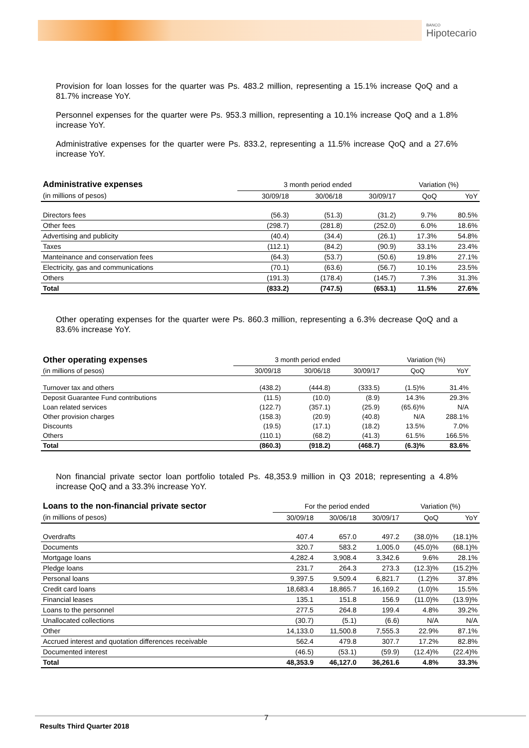BANCO
Hipotecario
Provision for loan losses for the quarter was Ps. 483.2 million, representing a 15.1% increase QoQ and a 81.7% increase YoY.
Personnel expenses for the quarter were Ps. 953.3 million, representing a 10.1% increase QoQ and a 1.8% increase YoY.
Administrative expenses for the quarter were Ps. 833.2, representing a 11.5% increase QoQ and a 27.6% increase YoY.
| Administrative expenses | 3 month period ended | | | Variation (%) | |
| --- | --- | --- | --- | --- | --- |
| (in millions of pesos) | 30/09/18 | 30/06/18 | 30/09/17 | QoQ | YoY |
| Directors fees | (56.3) | (51.3) | (31.2) | 9.7% | 80.5% |
| Other fees | (298.7) | (281.8) | (252.0) | 6.0% | 18.6% |
| Advertising and publicity | (40.4) | (34.4) | (26.1) | 17.3% | 54.8% |
| Taxes | (112.1) | (84.2) | (90.9) | 33.1% | 23.4% |
| Manteinance and conservation fees | (64.3) | (53.7) | (50.6) | 19.8% | 27.1% |
| Electricity, gas and communications | (70.1) | (63.6) | (56.7) | 10.1% | 23.5% |
| Others | (191.3) | (178.4) | (145.7) | 7.3% | 31.3% |
| Total | (833.2) | (747.5) | (653.1) | 11.5% | 27.6% |
Other operating expenses for the quarter were Ps. 860.3 million, representing a 6.3% decrease QoQ and a 83.6% increase YoY.
| Other operating expenses | 3 month period ended | | | Variation (%) | |
| --- | --- | --- | --- | --- | --- |
| (in millions of pesos) | 30/09/18 | 30/06/18 | 30/09/17 | QoQ | YoY |
| Turnover tax and others | (438.2) | (444.8) | (333.5) | (1.5)% | 31.4% |
| Deposit Guarantee Fund contributions | (11.5) | (10.0) | (8.9) | 14.3% | 29.3% |
| Loan related services | (122.7) | (357.1) | (25.9) | (65.6)% | N/A |
| Other provision charges | (158.3) | (20.9) | (40.8) | N/A | 288.1% |
| Discounts | (19.5) | (17.1) | (18.2) | 13.5% | 7.0% |
| Others | (110.1) | (68.2) | (41.3) | 61.5% | 166.5% |
| Total | (860.3) | (918.2) | (468.7) | (6.3)% | 83.6% |
Non financial private sector loan portfolio totaled Ps. 48,353.9 million in Q3 2018; representing a 4.8% increase QoQ and a 33.3% increase YoY.
| Loans to the non-financial private sector | For the period ended | | | Variation (%) | |
| --- | --- | --- | --- | --- | --- |
| (in millions of pesos) | 30/09/18 | 30/06/18 | 30/09/17 | QoQ | YoY |
| Overdrafts | 407.4 | 657.0 | 497.2 | (38.0)% | (18.1)% |
| Documents | 320.7 | 583.2 | 1,005.0 | (45.0)% | (68.1)% |
| Mortgage loans | 4,282.4 | 3,908.4 | 3,342.6 | 9.6% | 28.1% |
| Pledge loans | 231.7 | 264.3 | 273.3 | (12.3)% | (15.2)% |
| Personal loans | 9,397.5 | 9,509.4 | 6,821.7 | (1.2)% | 37.8% |
| Credit card loans | 18,683.4 | 18,865.7 | 16,169.2 | (1.0)% | 15.5% |
| Financial leases | 135.1 | 151.8 | 156.9 | (11.0)% | (13.9)% |
| Loans to the personnel | 277.5 | 264.8 | 199.4 | 4.8% | 39.2% |
| Unallocated collections | (30.7) | (5.1) | (6.6) | N/A | N/A |
| Other | 14,133.0 | 11,500.8 | 7,555.3 | 22.9% | 87.1% |
| Accrued interest and quotation differences receivable | 562.4 | 479.8 | 307.7 | 17.2% | 82.8% |
| Documented interest | (46.5) | (53.1) | (59.9) | (12.4)% | (22.4)% |
| Total | 48,353.9 | 46,127.0 | 36,261.6 | 4.8% | 33.3% |
7
Results Third Quarter 2018